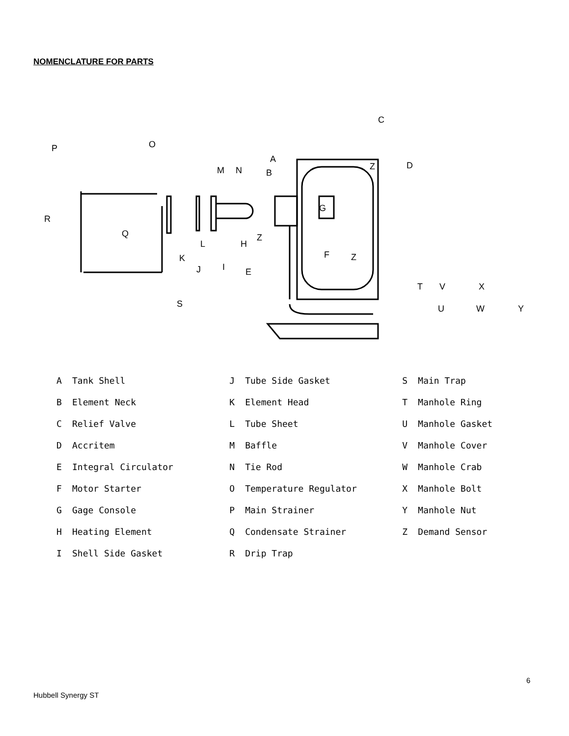NOMENCLATURE FOR PARTS
C
O
P
A
B
M
N
Z
D
G
R
Q
Z
H
L
K
J
I
F
Z
E
T
V
X
S
U
W
Y
A Tank Shell
B Element Neck
C Relief Valve
D Accritem
E Integral Circulator
F Motor Starter
G Gage Console
H Heating Element
I Shell Side Gasket
J Tube Side Gasket
K Element Head
L Tube Sheet
M Baffle
N Tie Rod
O Temperature Regulator
P Main Strainer
Q Condensate Strainer
R Drip Trap
S Main Trap
T Manhole Ring
U Manhole Gasket
V Manhole Cover
W Manhole Crab
X Manhole Bolt
Y Manhole Nut
Z Demand Sensor
6
Hubbell Synergy ST